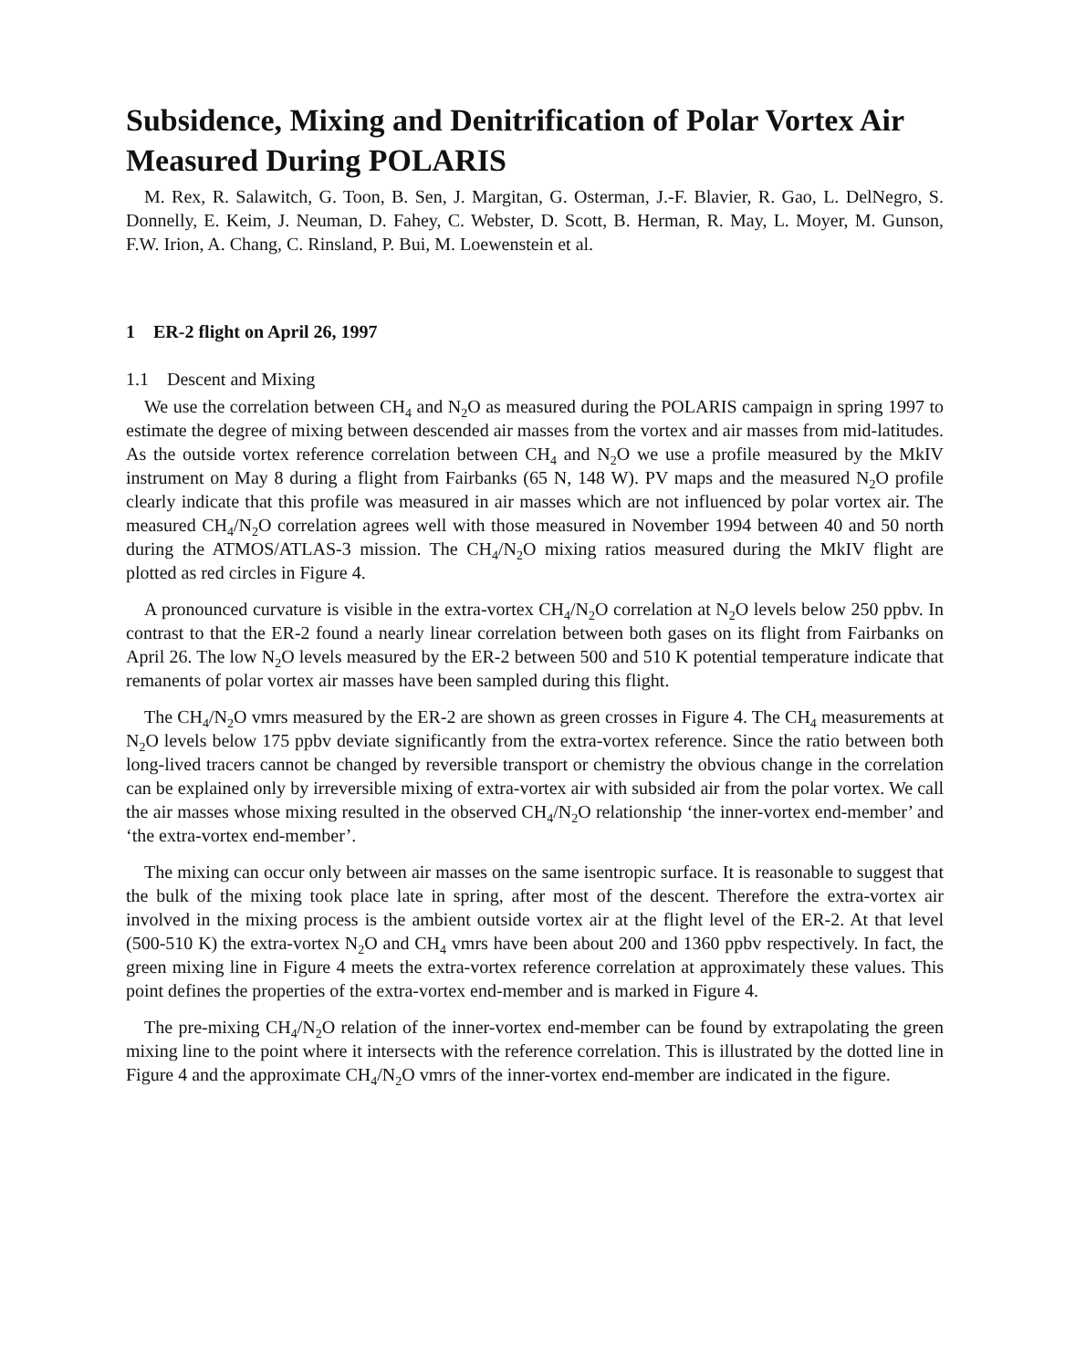Subsidence, Mixing and Denitrification of Polar Vortex Air Measured During POLARIS
M. Rex, R. Salawitch, G. Toon, B. Sen, J. Margitan, G. Osterman, J.-F. Blavier, R. Gao, L. DelNegro, S. Donnelly, E. Keim, J. Neuman, D. Fahey, C. Webster, D. Scott, B. Herman, R. May, L. Moyer, M. Gunson, F.W. Irion, A. Chang, C. Rinsland, P. Bui, M. Loewenstein et al.
1 ER-2 flight on April 26, 1997
1.1 Descent and Mixing
We use the correlation between CH<sub>4</sub> and N<sub>2</sub>O as measured during the POLARIS campaign in spring 1997 to estimate the degree of mixing between descended air masses from the vortex and air masses from mid-latitudes. As the outside vortex reference correlation between CH<sub>4</sub> and N<sub>2</sub>O we use a profile measured by the MkIV instrument on May 8 during a flight from Fairbanks (65 N, 148 W). PV maps and the measured N<sub>2</sub>O profile clearly indicate that this profile was measured in air masses which are not influenced by polar vortex air. The measured CH<sub>4</sub>/N<sub>2</sub>O correlation agrees well with those measured in November 1994 between 40 and 50 north during the ATMOS/ATLAS-3 mission. The CH<sub>4</sub>/N<sub>2</sub>O mixing ratios measured during the MkIV flight are plotted as red circles in Figure 4.
A pronounced curvature is visible in the extra-vortex CH<sub>4</sub>/N<sub>2</sub>O correlation at N<sub>2</sub>O levels below 250 ppbv. In contrast to that the ER-2 found a nearly linear correlation between both gases on its flight from Fairbanks on April 26. The low N<sub>2</sub>O levels measured by the ER-2 between 500 and 510 K potential temperature indicate that remanents of polar vortex air masses have been sampled during this flight.
The CH<sub>4</sub>/N<sub>2</sub>O vmrs measured by the ER-2 are shown as green crosses in Figure 4. The CH<sub>4</sub> measurements at N<sub>2</sub>O levels below 175 ppbv deviate significantly from the extra-vortex reference. Since the ratio between both long-lived tracers cannot be changed by reversible transport or chemistry the obvious change in the correlation can be explained only by irreversible mixing of extra-vortex air with subsided air from the polar vortex. We call the air masses whose mixing resulted in the observed CH<sub>4</sub>/N<sub>2</sub>O relationship ‘the inner-vortex end-member’ and ‘the extra-vortex end-member’.
The mixing can occur only between air masses on the same isentropic surface. It is reasonable to suggest that the bulk of the mixing took place late in spring, after most of the descent. Therefore the extra-vortex air involved in the mixing process is the ambient outside vortex air at the flight level of the ER-2. At that level (500-510 K) the extra-vortex N<sub>2</sub>O and CH<sub>4</sub> vmrs have been about 200 and 1360 ppbv respectively. In fact, the green mixing line in Figure 4 meets the extra-vortex reference correlation at approximately these values. This point defines the properties of the extra-vortex end-member and is marked in Figure 4.
The pre-mixing CH<sub>4</sub>/N<sub>2</sub>O relation of the inner-vortex end-member can be found by extrapolating the green mixing line to the point where it intersects with the reference correlation. This is illustrated by the dotted line in Figure 4 and the approximate CH<sub>4</sub>/N<sub>2</sub>O vmrs of the inner-vortex end-member are indicated in the figure.